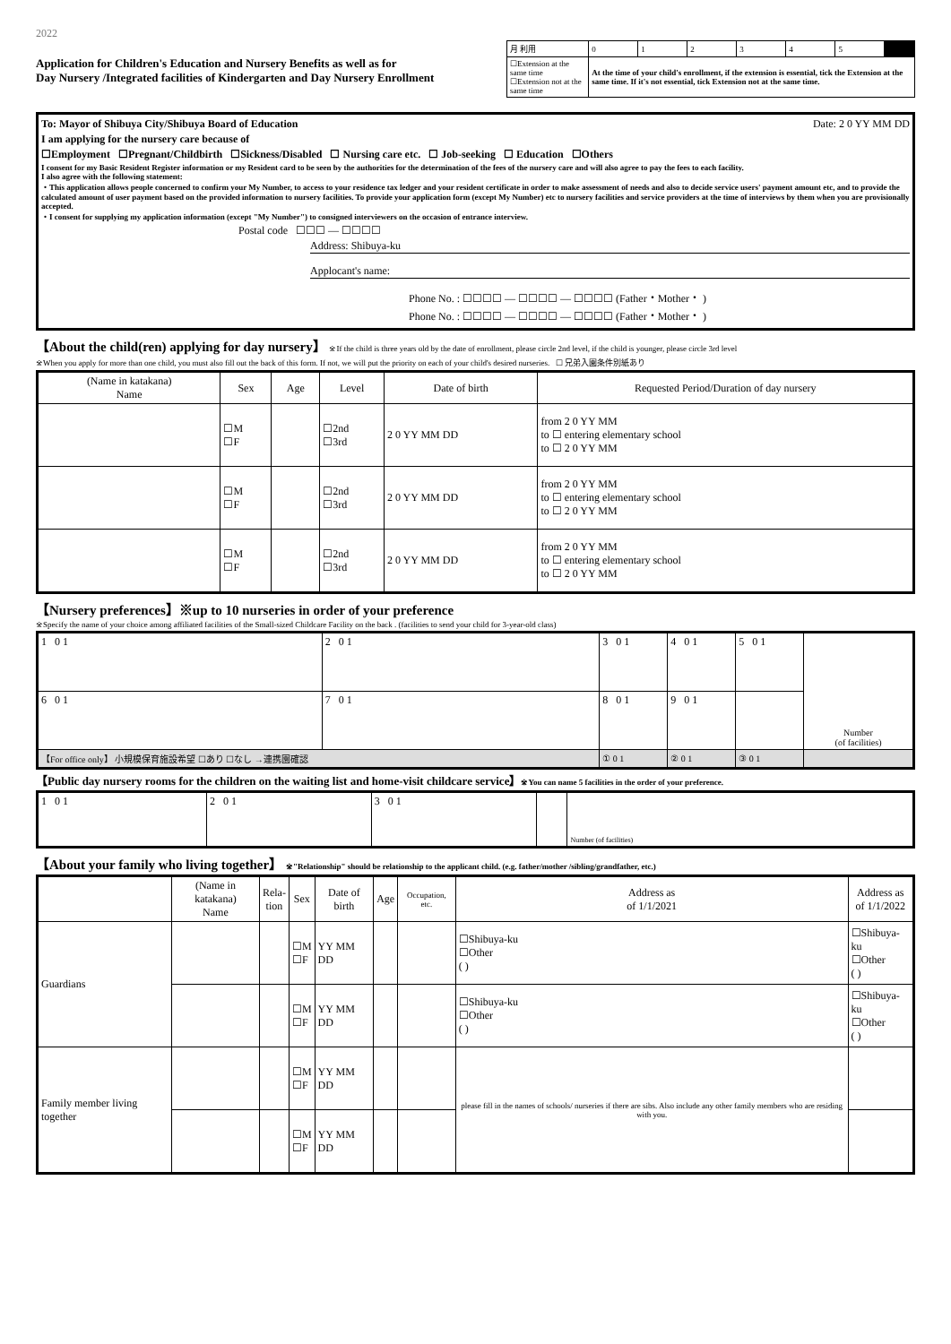2022
Application for Children's Education and Nursery Benefits as well as for
Day Nursery /Integrated facilities of Kindergarten and Day Nursery Enrollment
| 月 利用 | 0 | 1 | 2 | 3 | 4 | 5 | |
| ☐Extension at the same time ☐Extension not at the same time | At the time of your child's enrollment, if the extension is essential, tick the Extension at the same time. If it's not essential, tick Extension not at the same time. | | | | | | |
To: Mayor of Shibuya City/Shibuya Board of Education Date: 2 0 YY MM DD
I am applying for the nursery care because of
☐Employment ☐Pregnant/Childbirth ☐Sickness/Disabled ☐ Nursing care etc. ☐ Job-seeking ☐ Education ☐Others
I consent for my Basic Resident Register information or my Resident card to be seen by the authorities for the determination of the fees of the nursery care and will also agree to pay the fees to each facility.
I also agree with the following statement:
・This application allows people concerned to confirm your My Number, to access to your residence tax ledger and your resident certificate in order to make assessment of needs and also to decide service users' payment amount etc, and to provide the calculated amount of user payment based on the provided information to nursery facilities. To provide your application form (except My Number) etc to nursery facilities and service providers at the time of interviews by them when you are provisionally accepted.
・I consent for supplying my application information (except "My Number") to consigned interviewers on the occasion of entrance interview.
Postal code ☐☐☐ ― ☐☐☐☐
Address: Shibuya-ku
Applocant's name:
Phone No. : ☐☐☐☐ ― ☐☐☐☐ ― ☐☐☐☐ (Father・Mother・ )
Phone No. : ☐☐☐☐ ― ☐☐☐☐ ― ☐☐☐☐ (Father・Mother・ )
【About the child(ren) applying for day nursery】 ※If the child is three years old by the date of enrollment, please circle 2nd level, if the child is younger, please circle 3rd level
※When you apply for more than one child, you must also fill out the back of this form. If not, we will put the priority on each of your child's desired nurseries. ☐ 兄弟入園条件別紙あり
| (Name in katakana) Name | Sex | Age | Level | Date of birth | Requested Period/Duration of day nursery |
| --- | --- | --- | --- | --- | --- |
| | ☐M ☐F | | ☐2nd ☐3rd | 2 0 YY MM DD | from 2 0 YY MM to ☐ entering elementary school to ☐ 2 0 YY MM |
| | ☐M ☐F | | ☐2nd ☐3rd | 2 0 YY MM DD | from 2 0 YY MM to ☐ entering elementary school to ☐ 2 0 YY MM |
| | ☐M ☐F | | ☐2nd ☐3rd | 2 0 YY MM DD | from 2 0 YY MM to ☐ entering elementary school to ☐ 2 0 YY MM |
【Nursery preferences】※up to 10 nurseries in order of your preference
※Specify the name of your choice among affiliated facilities of the Small-sized Childcare Facility on the back . (facilities to send your child for 3-year-old class)
| 1 0 1 | 2 0 1 | 3 0 1 | 4 0 1 | 5 0 1 | Number (of facilities) |
| 6 0 1 | 7 0 1 | 8 0 1 | 9 0 1 | | |
| 【For office only】 小規模保育施設希望 ☐あり ☐なし →連携園確認 | | ① 0 1 | ② 0 1 | ③ 0 1 | |
【Public day nursery rooms for the children on the waiting list and home-visit childcare service】※You can name 5 facilities in the order of your preference.
| 1 0 1 | 2 0 1 | 3 0 1 | | Number (of facilities) |
【About your family who living together】 ※"Relationship" should be relationship to the applicant child. (e.g. father/mother /sibling/grandfather, etc.)
| | (Name in katakana) Name | Rela- tion | Sex | Date of birth | Age | Occupation, etc. | Address as of 1/1/2021 | Address as of 1/1/2022 |
| --- | --- | --- | --- | --- | --- | --- | --- | --- |
| Guardians | | | ☐M ☐F | YY MM DD | | | ☐Shibuya-ku ☐Other ( ) | ☐Shibuya-ku ☐Other ( ) |
| | | | ☐M ☐F | YY MM DD | | | ☐Shibuya-ku ☐Other ( ) | ☐Shibuya-ku ☐Other ( ) |
| Family member living together | | | ☐M ☐F | YY MM DD | | | please fill in the names of schools/ nurseries if there are sibs. Also include any other family members who are residing with you. | |
| | | | ☐M ☐F | YY MM DD | | | | |